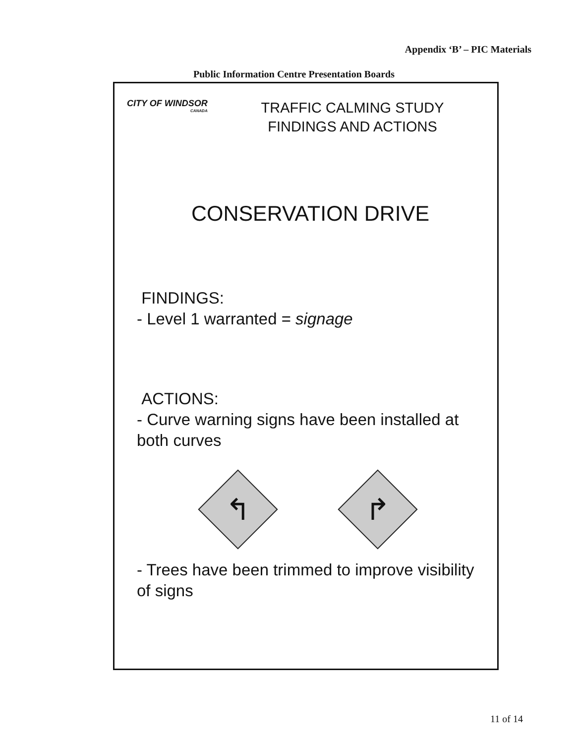Appendix ‘B’ – PIC Materials
Public Information Centre Presentation Boards
CITY OF WINDSOR
CANADA
TRAFFIC CALMING STUDY
FINDINGS AND ACTIONS
CONSERVATION DRIVE
FINDINGS:
- Level 1 warranted = signage
ACTIONS:
- Curve warning signs have been installed at both curves
↰
↱
- Trees have been trimmed to improve visibility of signs
11 of 14